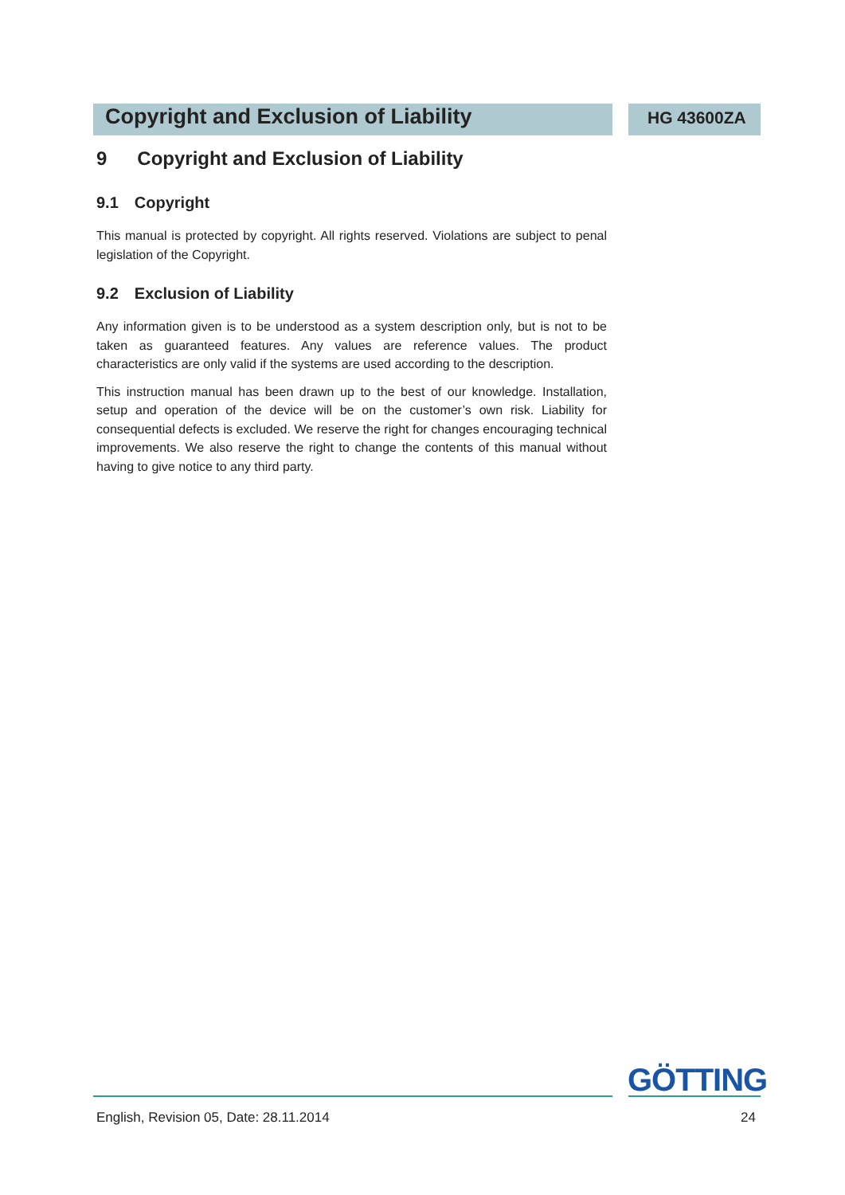Copyright and Exclusion of Liability
HG 43600ZA
9 Copyright and Exclusion of Liability
9.1 Copyright
This manual is protected by copyright. All rights reserved. Violations are subject to penal legislation of the Copyright.
9.2 Exclusion of Liability
Any information given is to be understood as a system description only, but is not to be taken as guaranteed features. Any values are reference values. The product characteristics are only valid if the systems are used according to the description.
This instruction manual has been drawn up to the best of our knowledge. Installation, setup and operation of the device will be on the customer’s own risk. Liability for consequential defects is excluded. We reserve the right for changes encouraging technical improvements. We also reserve the right to change the contents of this manual without having to give notice to any third party.
GÖTTING
English, Revision 05, Date: 28.11.2014 24